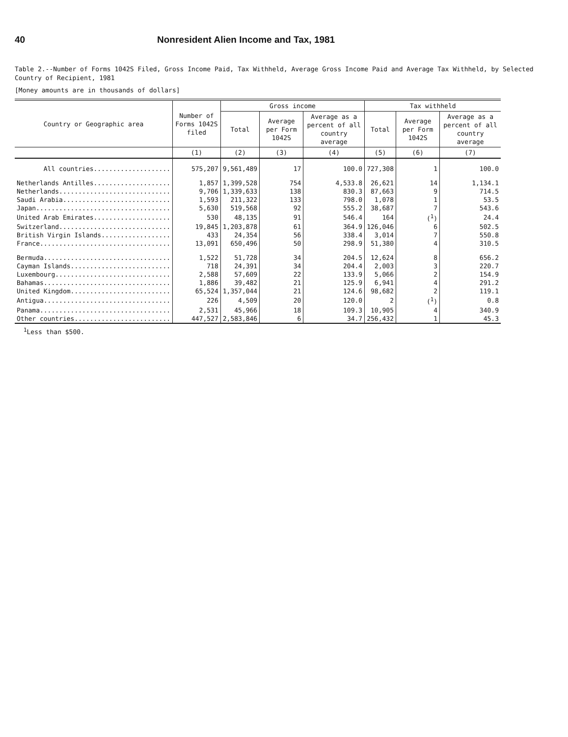40 Nonresident Alien Income and Tax, 1981
Table 2.--Number of Forms 1042S Filed, Gross Income Paid, Tax Withheld, Average Gross Income Paid and Average Tax Withheld, by Selected Country of Recipient, 1981
[Money amounts are in thousands of dollars]
| Country or Geographic area | Number of Forms 1042S filed | Gross income | | | Tax withheld | | |
| --- | --- | --- | --- | --- | --- | --- | --- |
| | | Total | Average per Form 1042S | Average as a percent of all country average | Total | Average per Form 1042S | Average as a percent of all country average |
| | (1) | (2) | (3) | (4) | (5) | (6) | (7) |
| All countries.................... | 575,207 | 9,561,489 | 17 | 100.0 | 727,308 | 1 | 100.0 |
| Netherlands Antilles.................... | 1,857 | 1,399,528 | 754 | 4,533.8 | 26,621 | 14 | 1,134.1 |
| Netherlands............................. | 9,706 | 1,339,633 | 138 | 830.3 | 87,663 | 9 | 714.5 |
| Saudi Arabia............................ | 1,593 | 211,322 | 133 | 798.0 | 1,078 | 1 | 53.5 |
| Japan................................... | 5,630 | 519,568 | 92 | 555.2 | 38,687 | 7 | 543.6 |
| United Arab Emirates.................... | 530 | 48,135 | 91 | 546.4 | 164 | (<sup>1</sup>) | 24.4 |
| Switzerland............................. | 19,845 | 1,203,878 | 61 | 364.9 | 126,046 | 6 | 502.5 |
| British Virgin Islands.................. | 433 | 24,354 | 56 | 338.4 | 3,014 | 7 | 550.8 |
| France.................................. | 13,091 | 650,496 | 50 | 298.9 | 51,380 | 4 | 310.5 |
| Bermuda................................. | 1,522 | 51,728 | 34 | 204.5 | 12,624 | 8 | 656.2 |
| Cayman Islands.......................... | 718 | 24,391 | 34 | 204.4 | 2,003 | 3 | 220.7 |
| Luxembourg.............................. | 2,588 | 57,609 | 22 | 133.9 | 5,066 | 2 | 154.9 |
| Bahamas................................. | 1,886 | 39,482 | 21 | 125.9 | 6,941 | 4 | 291.2 |
| United Kingdom.......................... | 65,524 | 1,357,044 | 21 | 124.6 | 98,682 | 2 | 119.1 |
| Antigua................................. | 226 | 4,509 | 20 | 120.0 | 2 | (<sup>1</sup>) | 0.8 |
| Panama.................................. | 2,531 | 45,966 | 18 | 109.3 | 10,905 | 4 | 340.9 |
| Other countries......................... | 447,527 | 2,583,846 | 6 | 34.7 | 256,432 | 1 | 45.3 |
<sup>1</sup> Less than $500.